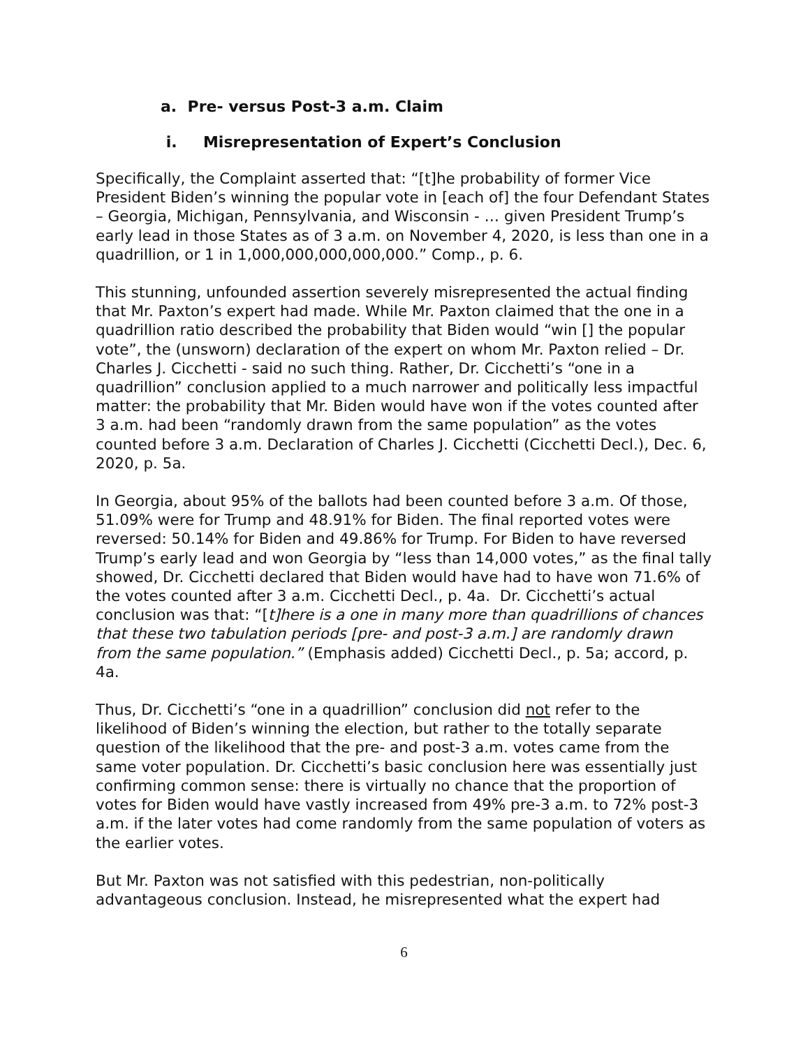a. Pre- versus Post-3 a.m. Claim
i. Misrepresentation of Expert’s Conclusion
Specifically, the Complaint asserted that: “[t]he probability of former Vice President Biden’s winning the popular vote in [each of] the four Defendant States – Georgia, Michigan, Pennsylvania, and Wisconsin - … given President Trump’s early lead in those States as of 3 a.m. on November 4, 2020, is less than one in a quadrillion, or 1 in 1,000,000,000,000,000.” Comp., p. 6.
This stunning, unfounded assertion severely misrepresented the actual finding that Mr. Paxton’s expert had made. While Mr. Paxton claimed that the one in a quadrillion ratio described the probability that Biden would “win [] the popular vote”, the (unsworn) declaration of the expert on whom Mr. Paxton relied – Dr. Charles J. Cicchetti - said no such thing. Rather, Dr. Cicchetti’s “one in a quadrillion” conclusion applied to a much narrower and politically less impactful matter: the probability that Mr. Biden would have won if the votes counted after 3 a.m. had been “randomly drawn from the same population” as the votes counted before 3 a.m. Declaration of Charles J. Cicchetti (Cicchetti Decl.), Dec. 6, 2020, p. 5a.
In Georgia, about 95% of the ballots had been counted before 3 a.m. Of those, 51.09% were for Trump and 48.91% for Biden. The final reported votes were reversed: 50.14% for Biden and 49.86% for Trump. For Biden to have reversed Trump’s early lead and won Georgia by “less than 14,000 votes,” as the final tally showed, Dr. Cicchetti declared that Biden would have had to have won 71.6% of the votes counted after 3 a.m. Cicchetti Decl., p. 4a. Dr. Cicchetti’s actual conclusion was that: “[t]here is a one in many more than quadrillions of chances that these two tabulation periods [pre- and post-3 a.m.] are randomly drawn from the same population.” (Emphasis added) Cicchetti Decl., p. 5a; accord, p. 4a.
Thus, Dr. Cicchetti’s “one in a quadrillion” conclusion did not refer to the likelihood of Biden’s winning the election, but rather to the totally separate question of the likelihood that the pre- and post-3 a.m. votes came from the same voter population. Dr. Cicchetti’s basic conclusion here was essentially just confirming common sense: there is virtually no chance that the proportion of votes for Biden would have vastly increased from 49% pre-3 a.m. to 72% post-3 a.m. if the later votes had come randomly from the same population of voters as the earlier votes.
But Mr. Paxton was not satisfied with this pedestrian, non-politically advantageous conclusion. Instead, he misrepresented what the expert had
6